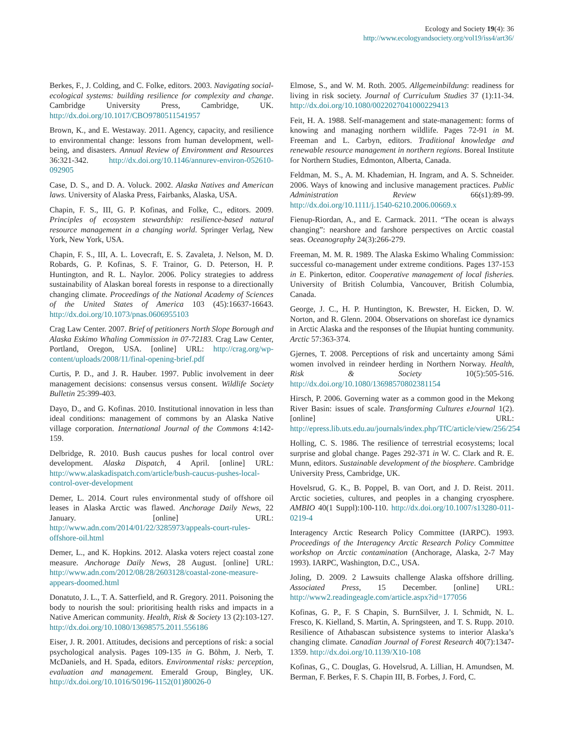Ecology and Society 19(4): 36
http://www.ecologyandsociety.org/vol19/iss4/art36/
Berkes, F., J. Colding, and C. Folke, editors. 2003. Navigating social-ecological systems: building resilience for complexity and change. Cambridge University Press, Cambridge, UK. http://dx.doi.org/10.1017/CBO9780511541957
Brown, K., and E. Westaway. 2011. Agency, capacity, and resilience to environmental change: lessons from human development, well-being, and disasters. Annual Review of Environment and Resources 36:321-342. http://dx.doi.org/10.1146/annurev-environ-052610-092905
Case, D. S., and D. A. Voluck. 2002. Alaska Natives and American laws. University of Alaska Press, Fairbanks, Alaska, USA.
Chapin, F. S., III, G. P. Kofinas, and Folke, C., editors. 2009. Principles of ecosystem stewardship: resilience-based natural resource management in a changing world. Springer Verlag, New York, New York, USA.
Chapin, F. S., III, A. L. Lovecraft, E. S. Zavaleta, J. Nelson, M. D. Robards, G. P. Kofinas, S. F. Trainor, G. D. Peterson, H. P. Huntington, and R. L. Naylor. 2006. Policy strategies to address sustainability of Alaskan boreal forests in response to a directionally changing climate. Proceedings of the National Academy of Sciences of the United States of America 103 (45):16637-16643. http://dx.doi.org/10.1073/pnas.0606955103
Crag Law Center. 2007. Brief of petitioners North Slope Borough and Alaska Eskimo Whaling Commission in 07-72183. Crag Law Center, Portland, Oregon, USA. [online] URL: http://crag.org/wp-content/uploads/2008/11/final-opening-brief.pdf
Curtis, P. D., and J. R. Hauber. 1997. Public involvement in deer management decisions: consensus versus consent. Wildlife Society Bulletin 25:399-403.
Dayo, D., and G. Kofinas. 2010. Institutional innovation in less than ideal conditions: management of commons by an Alaska Native village corporation. International Journal of the Commons 4:142-159.
Delbridge, R. 2010. Bush caucus pushes for local control over development. Alaska Dispatch, 4 April. [online] URL: http://www.alaskadispatch.com/article/bush-caucus-pushes-local-control-over-development
Demer, L. 2014. Court rules environmental study of offshore oil leases in Alaska Arctic was flawed. Anchorage Daily News, 22 January. [online] URL: http://www.adn.com/2014/01/22/3285973/appeals-court-rules-offshore-oil.html
Demer, L., and K. Hopkins. 2012. Alaska voters reject coastal zone measure. Anchorage Daily News, 28 August. [online] URL: http://www.adn.com/2012/08/28/2603128/coastal-zone-measure-appears-doomed.html
Donatuto, J. L., T. A. Satterfield, and R. Gregory. 2011. Poisoning the body to nourish the soul: prioritising health risks and impacts in a Native American community. Health, Risk & Society 13 (2):103-127. http://dx.doi.org/10.1080/13698575.2011.556186
Eiser, J. R. 2001. Attitudes, decisions and perceptions of risk: a social psychological analysis. Pages 109-135 in G. Böhm, J. Nerb, T. McDaniels, and H. Spada, editors. Environmental risks: perception, evaluation and management. Emerald Group, Bingley, UK. http://dx.doi.org/10.1016/S0196-1152(01)80026-0
Elmose, S., and W. M. Roth. 2005. Allgemeinbildung: readiness for living in risk society. Journal of Curriculum Studies 37 (1):11-34. http://dx.doi.org/10.1080/0022027041000229413
Feit, H. A. 1988. Self-management and state-management: forms of knowing and managing northern wildlife. Pages 72-91 in M. Freeman and L. Carbyn, editors. Traditional knowledge and renewable resource management in northern regions. Boreal Institute for Northern Studies, Edmonton, Alberta, Canada.
Feldman, M. S., A. M. Khademian, H. Ingram, and A. S. Schneider. 2006. Ways of knowing and inclusive management practices. Public Administration Review 66(s1):89-99. http://dx.doi.org/10.1111/j.1540-6210.2006.00669.x
Fienup-Riordan, A., and E. Carmack. 2011. “The ocean is always changing”: nearshore and farshore perspectives on Arctic coastal seas. Oceanography 24(3):266-279.
Freeman, M. M. R. 1989. The Alaska Eskimo Whaling Commission: successful co-management under extreme conditions. Pages 137-153 in E. Pinkerton, editor. Cooperative management of local fisheries. University of British Columbia, Vancouver, British Columbia, Canada.
George, J. C., H. P. Huntington, K. Brewster, H. Eicken, D. W. Norton, and R. Glenn. 2004. Observations on shorefast ice dynamics in Arctic Alaska and the responses of the Iñupiat hunting community. Arctic 57:363-374.
Gjernes, T. 2008. Perceptions of risk and uncertainty among Sámi women involved in reindeer herding in Northern Norway. Health, Risk & Society 10(5):505-516. http://dx.doi.org/10.1080/13698570802381154
Hirsch, P. 2006. Governing water as a common good in the Mekong River Basin: issues of scale. Transforming Cultures eJournal 1(2). [online] URL: http://epress.lib.uts.edu.au/journals/index.php/TfC/article/view/256/254
Holling, C. S. 1986. The resilience of terrestrial ecosystems; local surprise and global change. Pages 292-371 in W. C. Clark and R. E. Munn, editors. Sustainable development of the biosphere. Cambridge University Press, Cambridge, UK.
Hovelsrud, G. K., B. Poppel, B. van Oort, and J. D. Reist. 2011. Arctic societies, cultures, and peoples in a changing cryosphere. AMBIO 40(1 Suppl):100-110. http://dx.doi.org/10.1007/s13280-011-0219-4
Interagency Arctic Research Policy Committee (IARPC). 1993. Proceedings of the Interagency Arctic Research Policy Committee workshop on Arctic contamination (Anchorage, Alaska, 2-7 May 1993). IARPC, Washington, D.C., USA.
Joling, D. 2009. 2 Lawsuits challenge Alaska offshore drilling. Associated Press, 15 December. [online] URL: http://www2.readingeagle.com/article.aspx?id=177056
Kofinas, G. P., F. S Chapin, S. BurnSilver, J. I. Schmidt, N. L. Fresco, K. Kielland, S. Martin, A. Springsteen, and T. S. Rupp. 2010. Resilience of Athabascan subsistence systems to interior Alaska’s changing climate. Canadian Journal of Forest Research 40(7):1347-1359. http://dx.doi.org/10.1139/X10-108
Kofinas, G., C. Douglas, G. Hovelsrud, A. Lillian, H. Amundsen, M. Berman, F. Berkes, F. S. Chapin III, B. Forbes, J. Ford, C.